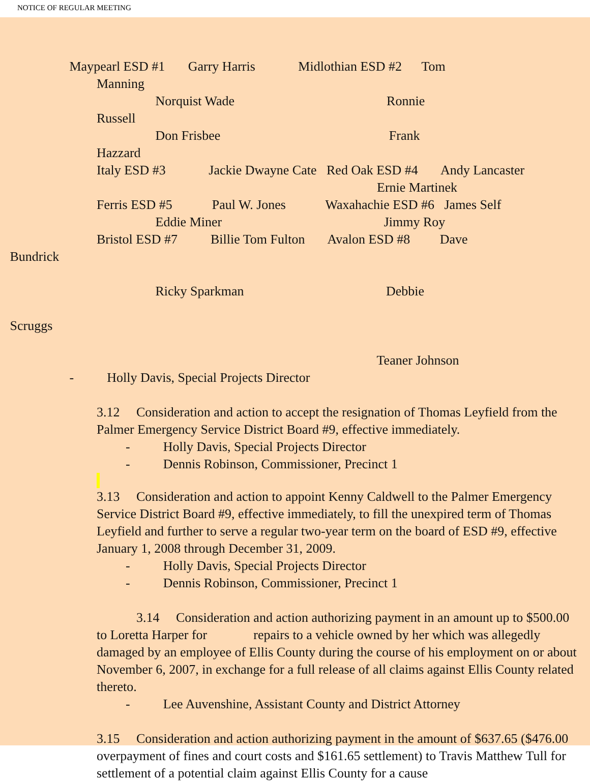NOTICE OF REGULAR MEETING
Maypearl ESD #1 Garry Harris Midlothian ESD #2 Tom
Manning
Norquist Wade Ronnie
Russell
Don Frisbee Frank
Hazzard
Italy ESD #3 Jackie Dwayne Cate Red Oak ESD #4 Andy Lancaster
Ernie Martinek
Ferris ESD #5 Paul W. Jones Waxahachie ESD #6 James Self
Eddie Miner Jimmy Roy
Bristol ESD #7 Billie Tom Fulton Avalon ESD #8 Dave
Bundrick
Ricky Sparkman Debbie
Scruggs
Teaner Johnson
- Holly Davis, Special Projects Director
3.12 Consideration and action to accept the resignation of Thomas Leyfield from the Palmer Emergency Service District Board #9, effective immediately.
- Holly Davis, Special Projects Director
- Dennis Robinson, Commissioner, Precinct 1
3.13 Consideration and action to appoint Kenny Caldwell to the Palmer Emergency Service District Board #9, effective immediately, to fill the unexpired term of Thomas Leyfield and further to serve a regular two-year term on the board of ESD #9, effective January 1, 2008 through December 31, 2009.
- Holly Davis, Special Projects Director
- Dennis Robinson, Commissioner, Precinct 1
3.14 Consideration and action authorizing payment in an amount up to $500.00 to Loretta Harper for repairs to a vehicle owned by her which was allegedly damaged by an employee of Ellis County during the course of his employment on or about November 6, 2007, in exchange for a full release of all claims against Ellis County related thereto.
- Lee Auvenshine, Assistant County and District Attorney
3.15 Consideration and action authorizing payment in the amount of $637.65 ($476.00 overpayment of fines and court costs and $161.65 settlement) to Travis Matthew Tull for settlement of a potential claim against Ellis County for a cause